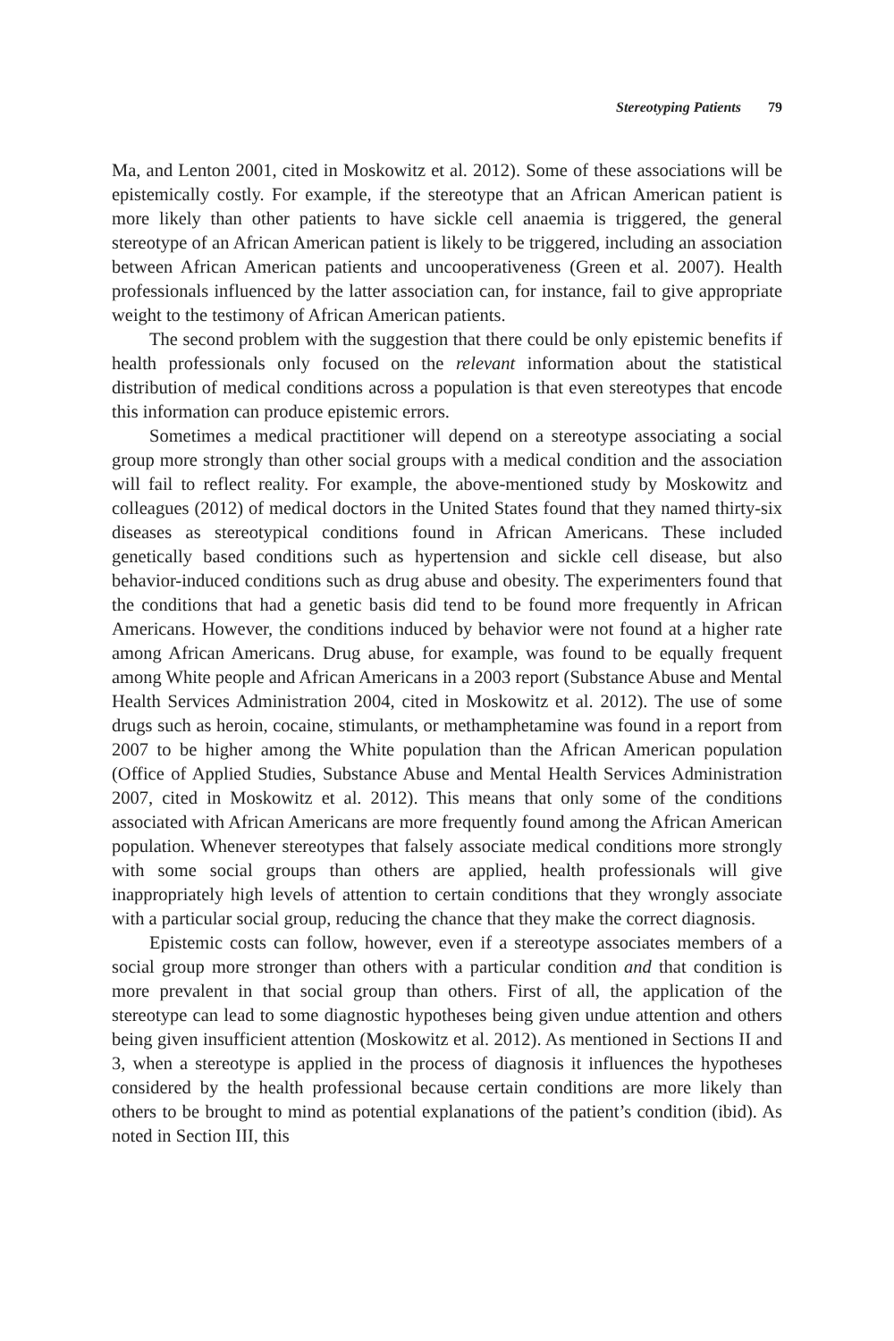Stereotyping Patients 79
Ma, and Lenton 2001, cited in Moskowitz et al. 2012). Some of these associations will be epistemically costly. For example, if the stereotype that an African American patient is more likely than other patients to have sickle cell anaemia is triggered, the general stereotype of an African American patient is likely to be triggered, including an association between African American patients and uncooperativeness (Green et al. 2007). Health professionals influenced by the latter association can, for instance, fail to give appropriate weight to the testimony of African American patients.
The second problem with the suggestion that there could be only epistemic benefits if health professionals only focused on the relevant information about the statistical distribution of medical conditions across a population is that even stereotypes that encode this information can produce epistemic errors.
Sometimes a medical practitioner will depend on a stereotype associating a social group more strongly than other social groups with a medical condition and the association will fail to reflect reality. For example, the above-mentioned study by Moskowitz and colleagues (2012) of medical doctors in the United States found that they named thirty-six diseases as stereotypical conditions found in African Americans. These included genetically based conditions such as hypertension and sickle cell disease, but also behavior-induced conditions such as drug abuse and obesity. The experimenters found that the conditions that had a genetic basis did tend to be found more frequently in African Americans. However, the conditions induced by behavior were not found at a higher rate among African Americans. Drug abuse, for example, was found to be equally frequent among White people and African Americans in a 2003 report (Substance Abuse and Mental Health Services Administration 2004, cited in Moskowitz et al. 2012). The use of some drugs such as heroin, cocaine, stimulants, or methamphetamine was found in a report from 2007 to be higher among the White population than the African American population (Office of Applied Studies, Substance Abuse and Mental Health Services Administration 2007, cited in Moskowitz et al. 2012). This means that only some of the conditions associated with African Americans are more frequently found among the African American population. Whenever stereotypes that falsely associate medical conditions more strongly with some social groups than others are applied, health professionals will give inappropriately high levels of attention to certain conditions that they wrongly associate with a particular social group, reducing the chance that they make the correct diagnosis.
Epistemic costs can follow, however, even if a stereotype associates members of a social group more stronger than others with a particular condition and that condition is more prevalent in that social group than others. First of all, the application of the stereotype can lead to some diagnostic hypotheses being given undue attention and others being given insufficient attention (Moskowitz et al. 2012). As mentioned in Sections II and 3, when a stereotype is applied in the process of diagnosis it influences the hypotheses considered by the health professional because certain conditions are more likely than others to be brought to mind as potential explanations of the patient’s condition (ibid). As noted in Section III, this